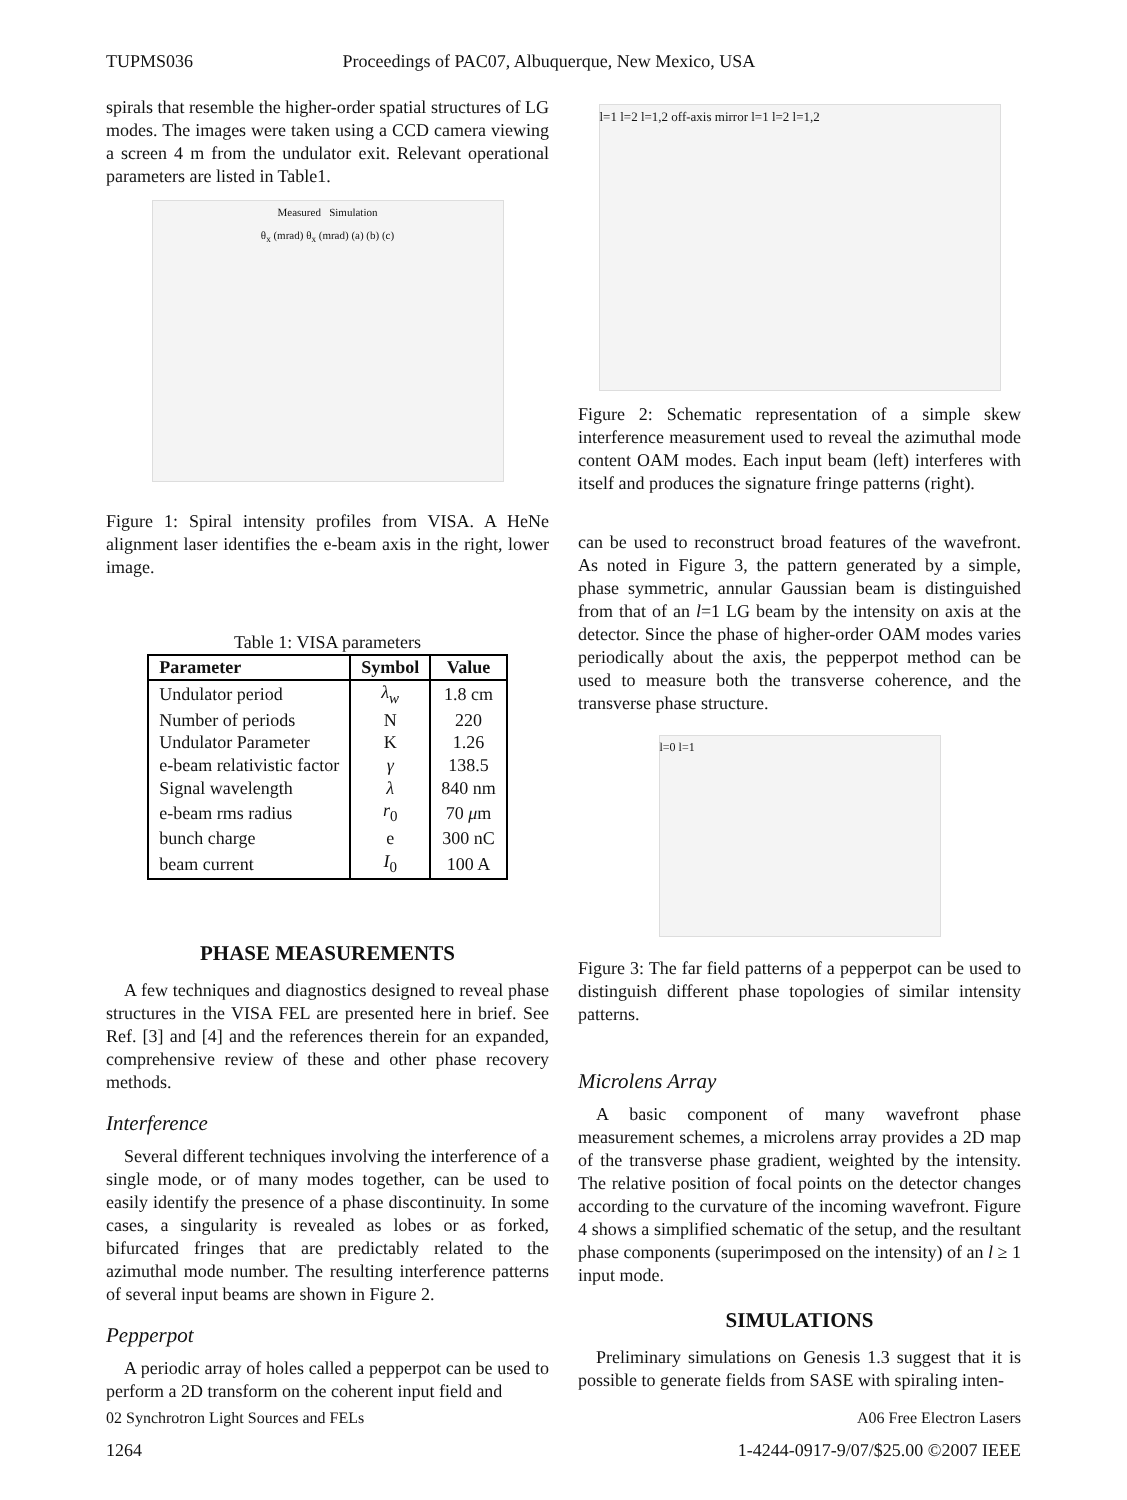TUPMS036 Proceedings of PAC07, Albuquerque, New Mexico, USA
spirals that resemble the higher-order spatial structures of LG modes. The images were taken using a CCD camera viewing a screen 4 m from the undulator exit. Relevant operational parameters are listed in Table1.
Measured Simulation
θ<sub>x</sub> (mrad) θ<sub>x</sub> (mrad) (a) (b) (c)
Figure 1: Spiral intensity profiles from VISA. A HeNe alignment laser identifies the e-beam axis in the right, lower image.
Table 1: VISA parameters
| Parameter | Symbol | Value |
| --- | --- | --- |
| Undulator period | λ<sub>w</sub> | 1.8 cm |
| Number of periods | N | 220 |
| Undulator Parameter | K | 1.26 |
| e-beam relativistic factor | γ | 138.5 |
| Signal wavelength | λ | 840 nm |
| e-beam rms radius | r<sub>0</sub> | 70 μ m |
| bunch charge | e | 300 nC |
| beam current | I<sub>0</sub> | 100 A |
PHASE MEASUREMENTS
A few techniques and diagnostics designed to reveal phase structures in the VISA FEL are presented here in brief. See Ref. [3] and [4] and the references therein for an expanded, comprehensive review of these and other phase recovery methods.
Interference
Several different techniques involving the interference of a single mode, or of many modes together, can be used to easily identify the presence of a phase discontinuity. In some cases, a singularity is revealed as lobes or as forked, bifurcated fringes that are predictably related to the azimuthal mode number. The resulting interference patterns of several input beams are shown in Figure 2.
Pepperpot
A periodic array of holes called a pepperpot can be used to perform a 2D transform on the coherent input field and
l=1 l=2 l=1,2 off-axis mirror l=1 l=2 l=1,2
Figure 2: Schematic representation of a simple skew interference measurement used to reveal the azimuthal mode content OAM modes. Each input beam (left) interferes with itself and produces the signature fringe patterns (right).
can be used to reconstruct broad features of the wavefront. As noted in Figure 3, the pattern generated by a simple, phase symmetric, annular Gaussian beam is distinguished from that of an l=1 LG beam by the intensity on axis at the detector. Since the phase of higher-order OAM modes varies periodically about the axis, the pepperpot method can be used to measure both the transverse coherence, and the transverse phase structure.
l=0 l=1
Figure 3: The far field patterns of a pepperpot can be used to distinguish different phase topologies of similar intensity patterns.
Microlens Array
A basic component of many wavefront phase measurement schemes, a microlens array provides a 2D map of the transverse phase gradient, weighted by the intensity. The relative position of focal points on the detector changes according to the curvature of the incoming wavefront. Figure 4 shows a simplified schematic of the setup, and the resultant phase components (superimposed on the intensity) of an l ≥ 1 input mode.
SIMULATIONS
Preliminary simulations on Genesis 1.3 suggest that it is possible to generate fields from SASE with spiraling inten-
02 Synchrotron Light Sources and FELs A06 Free Electron Lasers
1264 1-4244-0917-9/07/$25.00 ©2007 IEEE